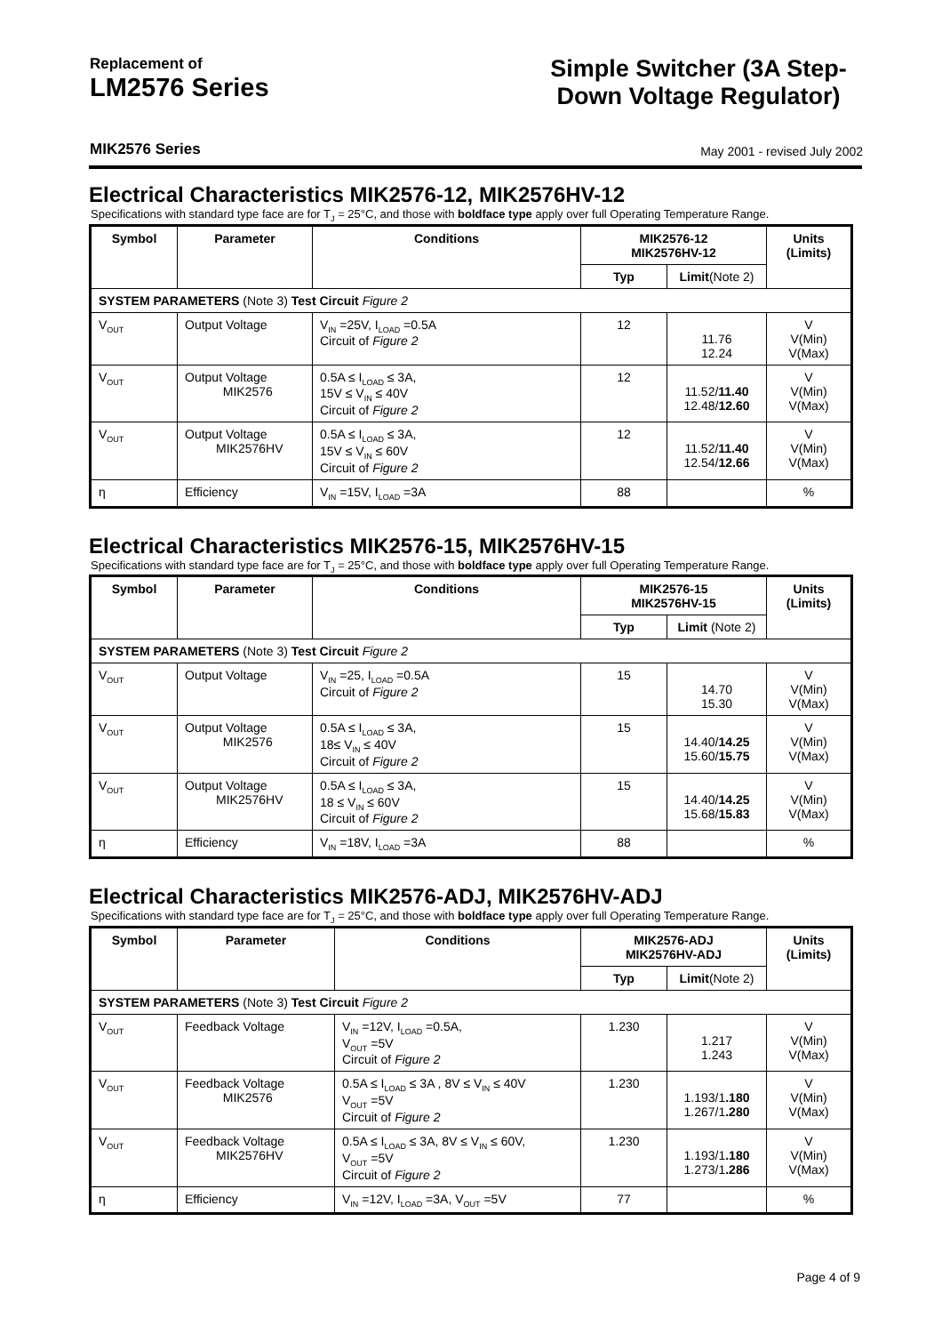Replacement of
LM2576 Series
Simple Switcher (3A Step-Down Voltage Regulator)
MIK2576 Series
May 2001 - revised July 2002
Electrical Characteristics MIK2576-12, MIK2576HV-12
Specifications with standard type face are for T<sub>J</sub> = 25°C, and those with boldface type apply over full Operating Temperature Range.
| Symbol | Parameter | Conditions | MIK2576-12 MIK2576HV-12 | | Units (Limits) |
| --- | --- | --- | --- | --- | --- |
| | | | Typ | Limit (Note 2) | |
| SYSTEM PARAMETERS (Note 3) Test Circuit Figure 2 | | | | | |
| V<sub>OUT</sub> | Output Voltage | V<sub>IN</sub> =25V, I<sub>LOAD</sub> =0.5A Circuit of Figure 2 | 12 | 11.76 12.24 | V V(Min) V(Max) |
| V<sub>OUT</sub> | Output Voltage MIK2576 | 0.5A ≤ I<sub>LOAD</sub> ≤ 3A, 15V ≤ V<sub>IN</sub> ≤ 40V Circuit of Figure 2 | 12 | 11.52/ 11.40 12.48/ 12.60 | V V(Min) V(Max) |
| V<sub>OUT</sub> | Output Voltage MIK2576HV | 0.5A ≤ I<sub>LOAD</sub> ≤ 3A, 15V ≤ V<sub>IN</sub> ≤ 60V Circuit of Figure 2 | 12 | 11.52/ 11.40 12.54/ 12.66 | V V(Min) V(Max) |
| η | Efficiency | V<sub>IN</sub> =15V, I<sub>LOAD</sub> =3A | 88 | | % |
Electrical Characteristics MIK2576-15, MIK2576HV-15
Specifications with standard type face are for T<sub>J</sub> = 25°C, and those with boldface type apply over full Operating Temperature Range.
| Symbol | Parameter | Conditions | MIK2576-15 MIK2576HV-15 | | Units (Limits) |
| --- | --- | --- | --- | --- | --- |
| | | | Typ | Limit (Note 2) | |
| SYSTEM PARAMETERS (Note 3) Test Circuit Figure 2 | | | | | |
| V<sub>OUT</sub> | Output Voltage | V<sub>IN</sub> =25, I<sub>LOAD</sub> =0.5A Circuit of Figure 2 | 15 | 14.70 15.30 | V V(Min) V(Max) |
| V<sub>OUT</sub> | Output Voltage MIK2576 | 0.5A ≤ I<sub>LOAD</sub> ≤ 3A, 18≤ V<sub>IN</sub> ≤ 40V Circuit of Figure 2 | 15 | 14.40/ 14.25 15.60/ 15.75 | V V(Min) V(Max) |
| V<sub>OUT</sub> | Output Voltage MIK2576HV | 0.5A ≤ I<sub>LOAD</sub> ≤ 3A, 18 ≤ V<sub>IN</sub> ≤ 60V Circuit of Figure 2 | 15 | 14.40/ 14.25 15.68/ 15.83 | V V(Min) V(Max) |
| η | Efficiency | V<sub>IN</sub> =18V, I<sub>LOAD</sub> =3A | 88 | | % |
Electrical Characteristics MIK2576-ADJ, MIK2576HV-ADJ
Specifications with standard type face are for T<sub>J</sub> = 25°C, and those with boldface type apply over full Operating Temperature Range.
| Symbol | Parameter | Conditions | MIK2576-ADJ MIK2576HV-ADJ | | Units (Limits) |
| --- | --- | --- | --- | --- | --- |
| | | | Typ | Limit (Note 2) | |
| SYSTEM PARAMETERS (Note 3) Test Circuit Figure 2 | | | | | |
| V<sub>OUT</sub> | Feedback Voltage | V<sub>IN</sub> =12V, I<sub>LOAD</sub> =0.5A, V<sub>OUT</sub> =5V Circuit of Figure 2 | 1.230 | 1.217 1.243 | V V(Min) V(Max) |
| V<sub>OUT</sub> | Feedback Voltage MIK2576 | 0.5A ≤ I<sub>LOAD</sub> ≤ 3A , 8V ≤ V<sub>IN</sub> ≤ 40V V<sub>OUT</sub> =5V Circuit of Figure 2 | 1.230 | 1.193/1 .180 1.267/1 .280 | V V(Min) V(Max) |
| V<sub>OUT</sub> | Feedback Voltage MIK2576HV | 0.5A ≤ I<sub>LOAD</sub> ≤ 3A, 8V ≤ V<sub>IN</sub> ≤ 60V, V<sub>OUT</sub> =5V Circuit of Figure 2 | 1.230 | 1.193/1 .180 1.273/1 .286 | V V(Min) V(Max) |
| η | Efficiency | V<sub>IN</sub> =12V, I<sub>LOAD</sub> =3A, V<sub>OUT</sub> =5V | 77 | | % |
Page 4 of 9